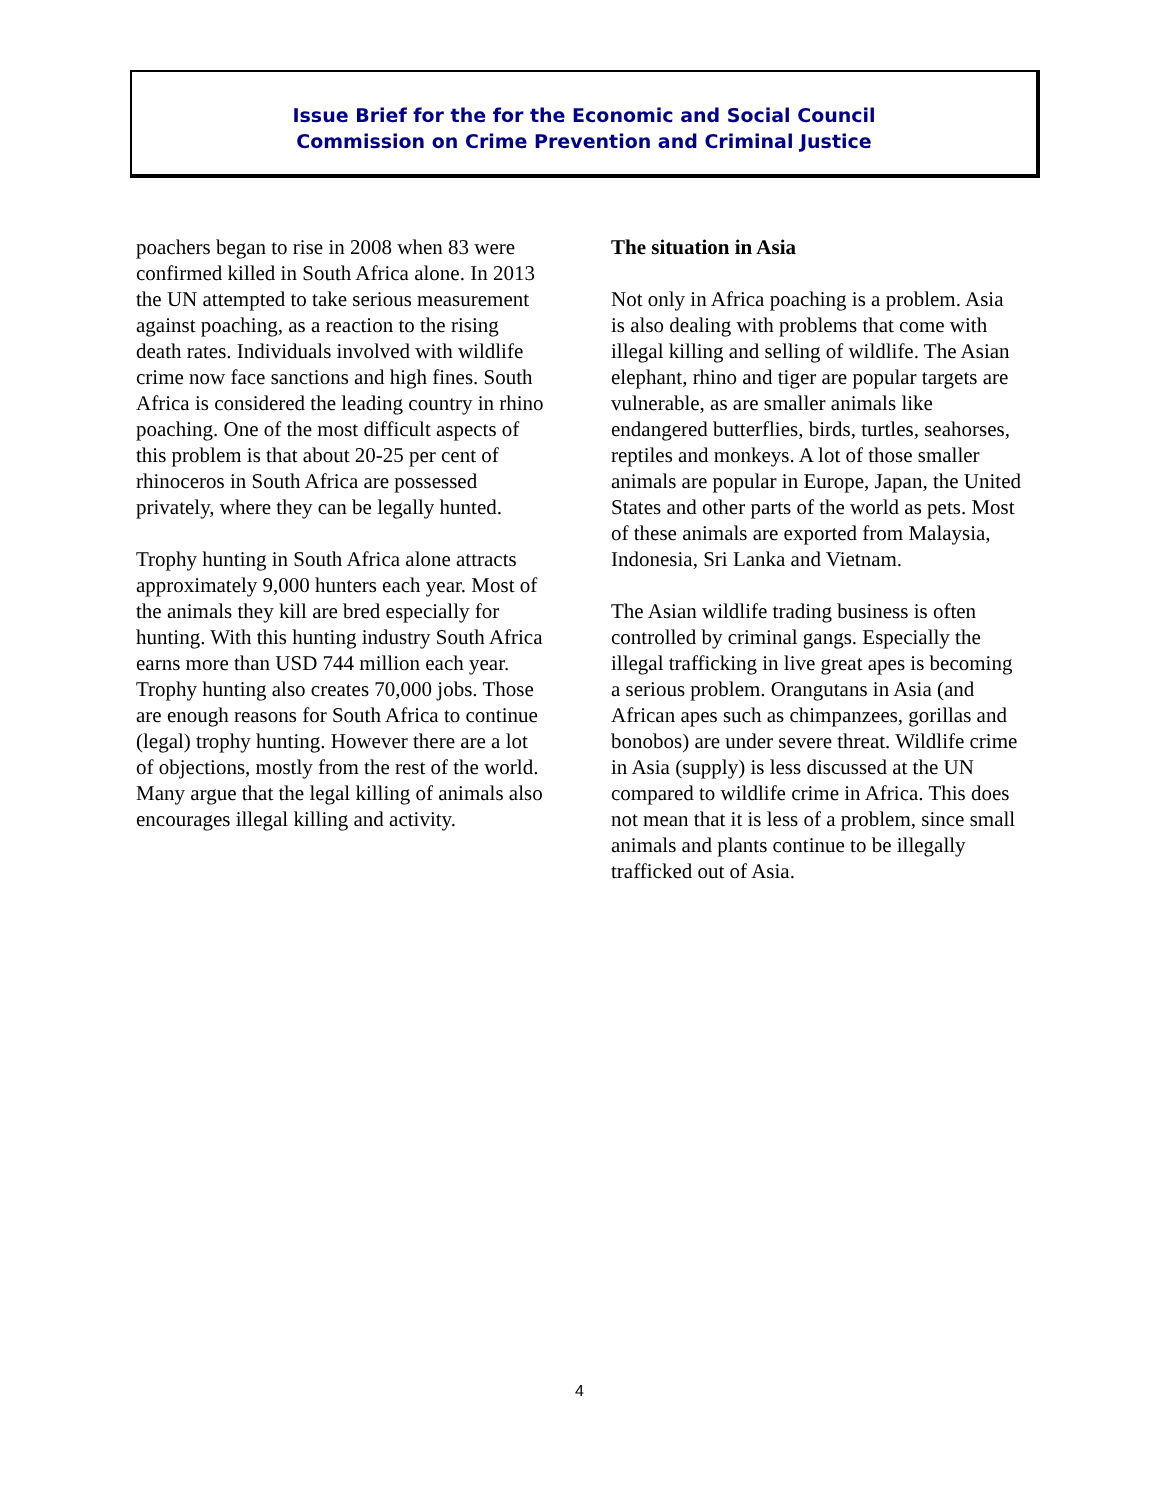Issue Brief for the for the Economic and Social Council
Commission on Crime Prevention and Criminal Justice
poachers began to rise in 2008 when 83 were confirmed killed in South Africa alone. In 2013 the UN attempted to take serious measurement against poaching, as a reaction to the rising death rates. Individuals involved with wildlife crime now face sanctions and high fines. South Africa is considered the leading country in rhino poaching. One of the most difficult aspects of this problem is that about 20-25 per cent of rhinoceros in South Africa are possessed privately, where they can be legally hunted.
Trophy hunting in South Africa alone attracts approximately 9,000 hunters each year. Most of the animals they kill are bred especially for hunting. With this hunting industry South Africa earns more than USD 744 million each year. Trophy hunting also creates 70,000 jobs. Those are enough reasons for South Africa to continue (legal) trophy hunting. However there are a lot of objections, mostly from the rest of the world. Many argue that the legal killing of animals also encourages illegal killing and activity.
The situation in Asia
Not only in Africa poaching is a problem. Asia is also dealing with problems that come with illegal killing and selling of wildlife. The Asian elephant, rhino and tiger are popular targets are vulnerable, as are smaller animals like endangered butterflies, birds, turtles, seahorses, reptiles and monkeys. A lot of those smaller animals are popular in Europe, Japan, the United States and other parts of the world as pets. Most of these animals are exported from Malaysia, Indonesia, Sri Lanka and Vietnam.
The Asian wildlife trading business is often controlled by criminal gangs. Especially the illegal trafficking in live great apes is becoming a serious problem. Orangutans in Asia (and African apes such as chimpanzees, gorillas and bonobos) are under severe threat. Wildlife crime in Asia (supply) is less discussed at the UN compared to wildlife crime in Africa. This does not mean that it is less of a problem, since small animals and plants continue to be illegally trafficked out of Asia.
4